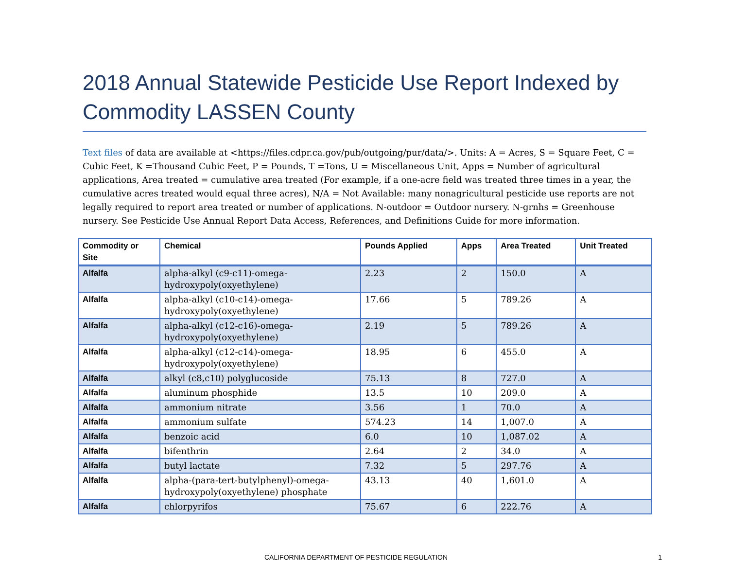2018 Annual Statewide Pesticide Use Report Indexed by Commodity LASSEN County
Text files of data are available at <https://files.cdpr.ca.gov/pub/outgoing/pur/data/>. Units: A = Acres, S = Square Feet, C = Cubic Feet, K =Thousand Cubic Feet, P = Pounds, T =Tons, U = Miscellaneous Unit, Apps = Number of agricultural applications, Area treated = cumulative area treated (For example, if a one-acre field was treated three times in a year, the cumulative acres treated would equal three acres), N/A = Not Available: many nonagricultural pesticide use reports are not legally required to report area treated or number of applications. N-outdoor = Outdoor nursery. N-grnhs = Greenhouse nursery. See Pesticide Use Annual Report Data Access, References, and Definitions Guide for more information.
| Commodity or Site | Chemical | Pounds Applied | Apps | Area Treated | Unit Treated |
| --- | --- | --- | --- | --- | --- |
| Alfalfa | alpha-alkyl (c9-c11)-omega-hydroxypoly(oxyethylene) | 2.23 | 2 | 150.0 | A |
| Alfalfa | alpha-alkyl (c10-c14)-omega-hydroxypoly(oxyethylene) | 17.66 | 5 | 789.26 | A |
| Alfalfa | alpha-alkyl (c12-c16)-omega-hydroxypoly(oxyethylene) | 2.19 | 5 | 789.26 | A |
| Alfalfa | alpha-alkyl (c12-c14)-omega-hydroxypoly(oxyethylene) | 18.95 | 6 | 455.0 | A |
| Alfalfa | alkyl (c8,c10) polyglucoside | 75.13 | 8 | 727.0 | A |
| Alfalfa | aluminum phosphide | 13.5 | 10 | 209.0 | A |
| Alfalfa | ammonium nitrate | 3.56 | 1 | 70.0 | A |
| Alfalfa | ammonium sulfate | 574.23 | 14 | 1,007.0 | A |
| Alfalfa | benzoic acid | 6.0 | 10 | 1,087.02 | A |
| Alfalfa | bifenthrin | 2.64 | 2 | 34.0 | A |
| Alfalfa | butyl lactate | 7.32 | 5 | 297.76 | A |
| Alfalfa | alpha-(para-tert-butylphenyl)-omega-hydroxypoly(oxyethylene) phosphate | 43.13 | 40 | 1,601.0 | A |
| Alfalfa | chlorpyrifos | 75.67 | 6 | 222.76 | A |
CALIFORNIA DEPARTMENT OF PESTICIDE REGULATION 1